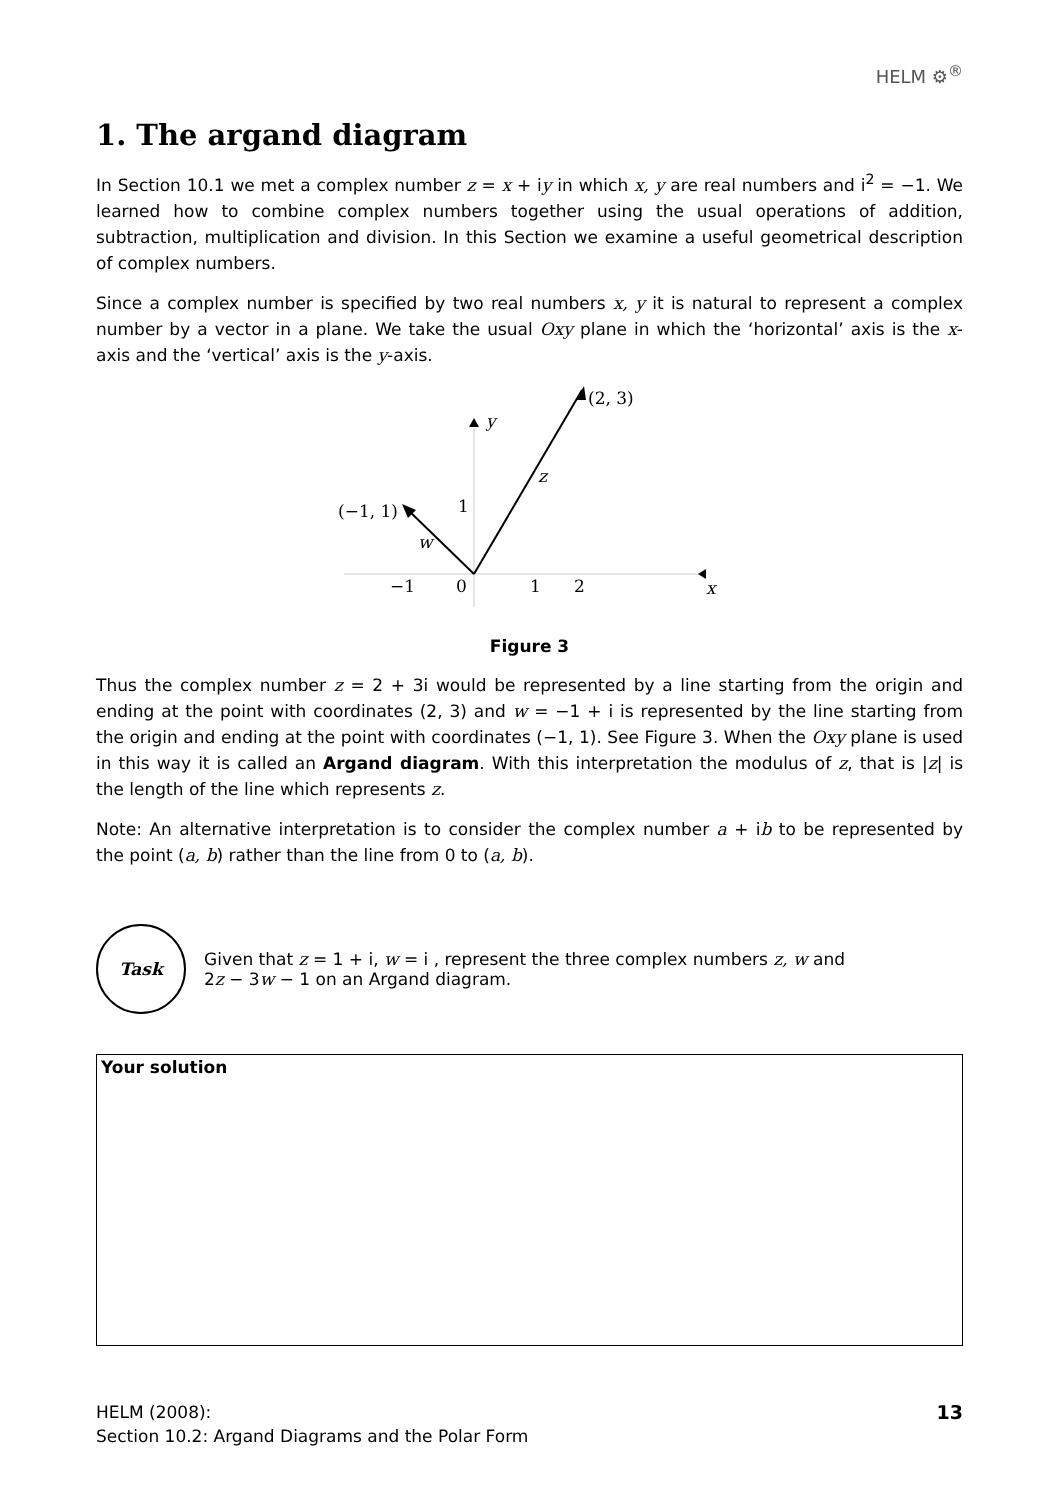HELM ⚙<sup>®</sup>
1. The argand diagram
In Section 10.1 we met a complex number z = x + iy in which x, y are real numbers and i<sup>2</sup> = −1. We learned how to combine complex numbers together using the usual operations of addition, subtraction, multiplication and division. In this Section we examine a useful geometrical description of complex numbers.
Since a complex number is specified by two real numbers x, y it is natural to represent a complex number by a vector in a plane. We take the usual Oxy plane in which the ‘horizontal’ axis is the x-axis and the ‘vertical’ axis is the y-axis.
(2, 3)
y
z
(−1, 1)
1
w
−1
0
1
2
x
Figure 3
Thus the complex number z = 2 + 3i would be represented by a line starting from the origin and ending at the point with coordinates (2, 3) and w = −1 + i is represented by the line starting from the origin and ending at the point with coordinates (−1, 1). See Figure 3. When the Oxy plane is used in this way it is called an Argand diagram. With this interpretation the modulus of z, that is |z| is the length of the line which represents z.
Note: An alternative interpretation is to consider the complex number a + ib to be represented by the point (a, b) rather than the line from 0 to (a, b).
Task
Given that z = 1 + i, w = i , represent the three complex numbers z, w and
2z − 3w − 1 on an Argand diagram.
Your solution
HELM (2008):
Section 10.2: Argand Diagrams and the Polar Form
13